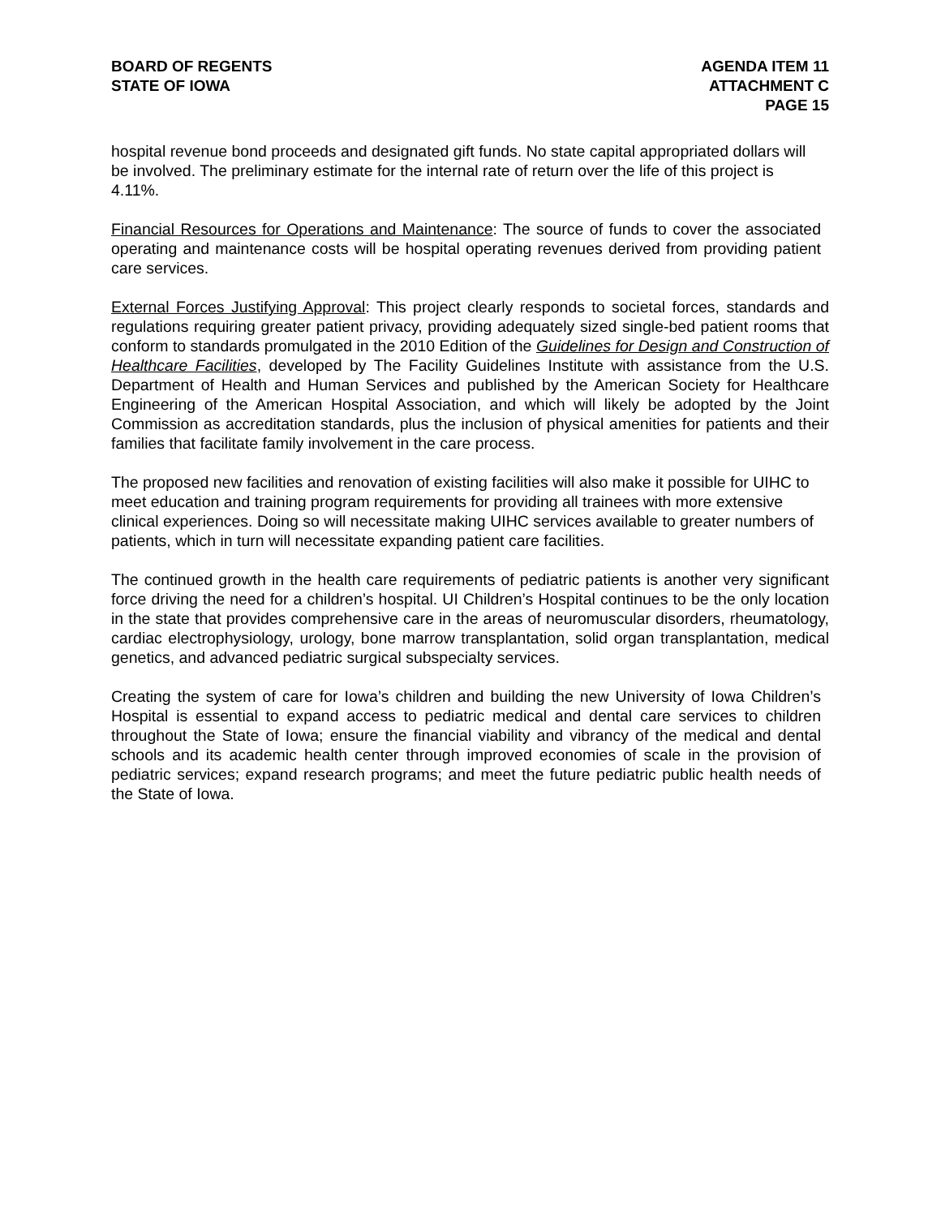BOARD OF REGENTS
STATE OF IOWA
AGENDA ITEM 11
ATTACHMENT C
PAGE 15
hospital revenue bond proceeds and designated gift funds. No state capital appropriated dollars will be involved. The preliminary estimate for the internal rate of return over the life of this project is 4.11%.
Financial Resources for Operations and Maintenance: The source of funds to cover the associated operating and maintenance costs will be hospital operating revenues derived from providing patient care services.
External Forces Justifying Approval: This project clearly responds to societal forces, standards and regulations requiring greater patient privacy, providing adequately sized single-bed patient rooms that conform to standards promulgated in the 2010 Edition of the Guidelines for Design and Construction of Healthcare Facilities, developed by The Facility Guidelines Institute with assistance from the U.S. Department of Health and Human Services and published by the American Society for Healthcare Engineering of the American Hospital Association, and which will likely be adopted by the Joint Commission as accreditation standards, plus the inclusion of physical amenities for patients and their families that facilitate family involvement in the care process.
The proposed new facilities and renovation of existing facilities will also make it possible for UIHC to meet education and training program requirements for providing all trainees with more extensive clinical experiences. Doing so will necessitate making UIHC services available to greater numbers of patients, which in turn will necessitate expanding patient care facilities.
The continued growth in the health care requirements of pediatric patients is another very significant force driving the need for a children’s hospital. UI Children’s Hospital continues to be the only location in the state that provides comprehensive care in the areas of neuromuscular disorders, rheumatology, cardiac electrophysiology, urology, bone marrow transplantation, solid organ transplantation, medical genetics, and advanced pediatric surgical subspecialty services.
Creating the system of care for Iowa’s children and building the new University of Iowa Children’s Hospital is essential to expand access to pediatric medical and dental care services to children throughout the State of Iowa; ensure the financial viability and vibrancy of the medical and dental schools and its academic health center through improved economies of scale in the provision of pediatric services; expand research programs; and meet the future pediatric public health needs of the State of Iowa.